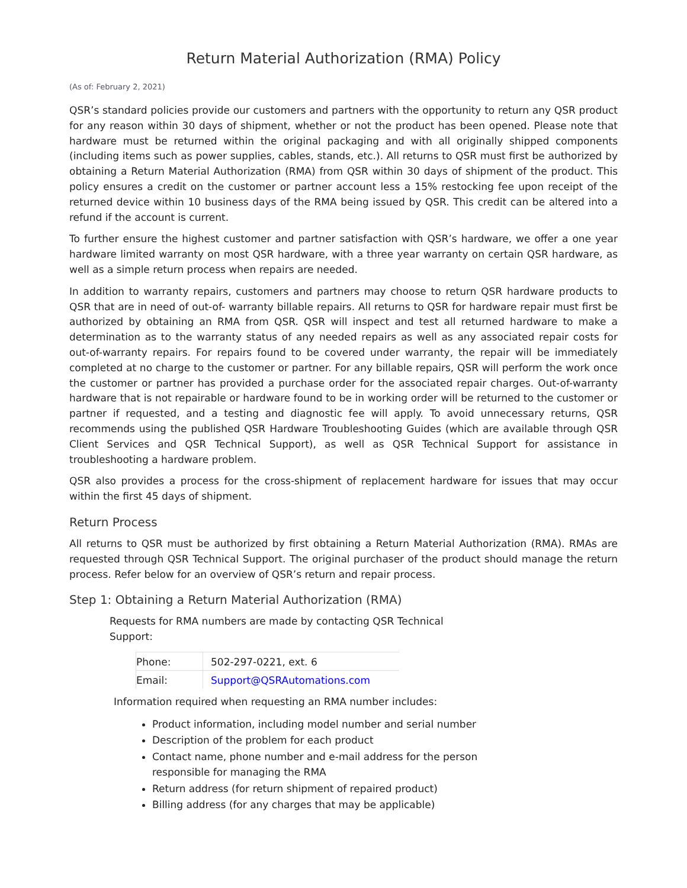Return Material Authorization (RMA) Policy
(As of: February 2, 2021)
QSR’s standard policies provide our customers and partners with the opportunity to return any QSR product for any reason within 30 days of shipment, whether or not the product has been opened. Please note that hardware must be returned within the original packaging and with all originally shipped components (including items such as power supplies, cables, stands, etc.). All returns to QSR must first be authorized by obtaining a Return Material Authorization (RMA) from QSR within 30 days of shipment of the product. This policy ensures a credit on the customer or partner account less a 15% restocking fee upon receipt of the returned device within 10 business days of the RMA being issued by QSR. This credit can be altered into a refund if the account is current.
To further ensure the highest customer and partner satisfaction with QSR’s hardware, we offer a one year hardware limited warranty on most QSR hardware, with a three year warranty on certain QSR hardware, as well as a simple return process when repairs are needed.
In addition to warranty repairs, customers and partners may choose to return QSR hardware products to QSR that are in need of out-of- warranty billable repairs. All returns to QSR for hardware repair must first be authorized by obtaining an RMA from QSR. QSR will inspect and test all returned hardware to make a determination as to the warranty status of any needed repairs as well as any associated repair costs for out-of-warranty repairs. For repairs found to be covered under warranty, the repair will be immediately completed at no charge to the customer or partner. For any billable repairs, QSR will perform the work once the customer or partner has provided a purchase order for the associated repair charges. Out-of-warranty hardware that is not repairable or hardware found to be in working order will be returned to the customer or partner if requested, and a testing and diagnostic fee will apply. To avoid unnecessary returns, QSR recommends using the published QSR Hardware Troubleshooting Guides (which are available through QSR Client Services and QSR Technical Support), as well as QSR Technical Support for assistance in troubleshooting a hardware problem.
QSR also provides a process for the cross-shipment of replacement hardware for issues that may occur within the first 45 days of shipment.
Return Process
All returns to QSR must be authorized by first obtaining a Return Material Authorization (RMA). RMAs are requested through QSR Technical Support. The original purchaser of the product should manage the return process. Refer below for an overview of QSR’s return and repair process.
Step 1: Obtaining a Return Material Authorization (RMA)
Requests for RMA numbers are made by contacting QSR Technical Support:
| Phone: | 502-297-0221, ext. 6 |
| Email: | Support@QSRAutomations.com |
Information required when requesting an RMA number includes:
Product information, including model number and serial number
Description of the problem for each product
Contact name, phone number and e-mail address for the person responsible for managing the RMA
Return address (for return shipment of repaired product)
Billing address (for any charges that may be applicable)